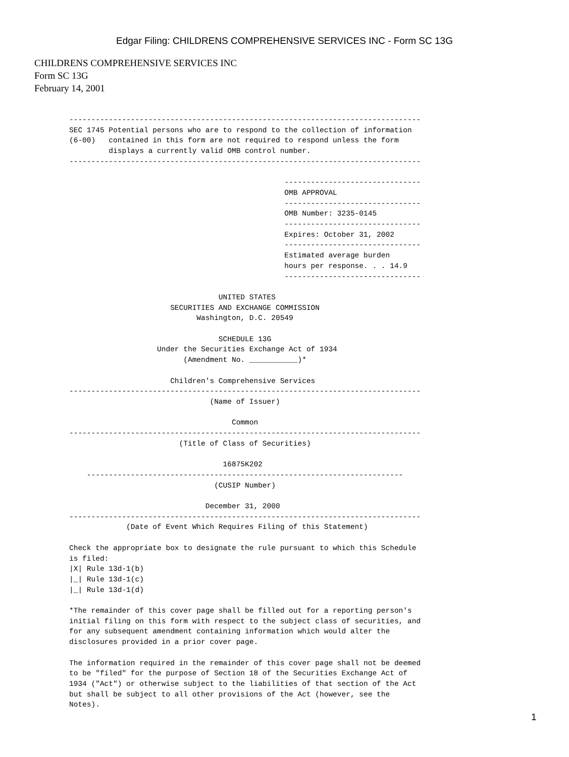Edgar Filing: CHILDRENS COMPREHENSIVE SERVICES INC - Form SC 13G
CHILDRENS COMPREHENSIVE SERVICES INC
Form SC 13G
February 14, 2001
--------------------------------------------------------------------------------
SEC 1745 Potential persons who are to respond to the collection of information
(6-00)   contained in this form are not required to respond unless the form
         displays a currently valid OMB control number.
--------------------------------------------------------------------------------

                                                 -------------------------------
                                                 OMB APPROVAL
                                                 -------------------------------
                                                 OMB Number: 3235-0145
                                                 -------------------------------
                                                 Expires: October 31, 2002
                                                 -------------------------------
                                                 Estimated average burden
                                                 hours per response. . . 14.9
                                                 -------------------------------

                                  UNITED STATES
                       SECURITIES AND EXCHANGE COMMISSION
                             Washington, D.C. 20549

                                  SCHEDULE 13G
                    Under the Securities Exchange Act of 1934
                          (Amendment No. ___________)*

                       Children's Comprehensive Services
--------------------------------------------------------------------------------
                                (Name of Issuer)

                                     Common
--------------------------------------------------------------------------------
                         (Title of Class of Securities)

                                   16875K202
    ------------------------------------------------------------------------
                                 (CUSIP Number)

                               December 31, 2000
--------------------------------------------------------------------------------
             (Date of Event Which Requires Filing of this Statement)

Check the appropriate box to designate the rule pursuant to which this Schedule
is filed:
|X| Rule 13d-1(b)
|_| Rule 13d-1(c)
|_| Rule 13d-1(d)

*The remainder of this cover page shall be filled out for a reporting person's
initial filing on this form with respect to the subject class of securities, and
for any subsequent amendment containing information which would alter the
disclosures provided in a prior cover page.

The information required in the remainder of this cover page shall not be deemed
to be "filed" for the purpose of Section 18 of the Securities Exchange Act of
1934 ("Act") or otherwise subject to the liabilities of that section of the Act
but shall be subject to all other provisions of the Act (however, see the
Notes).
1